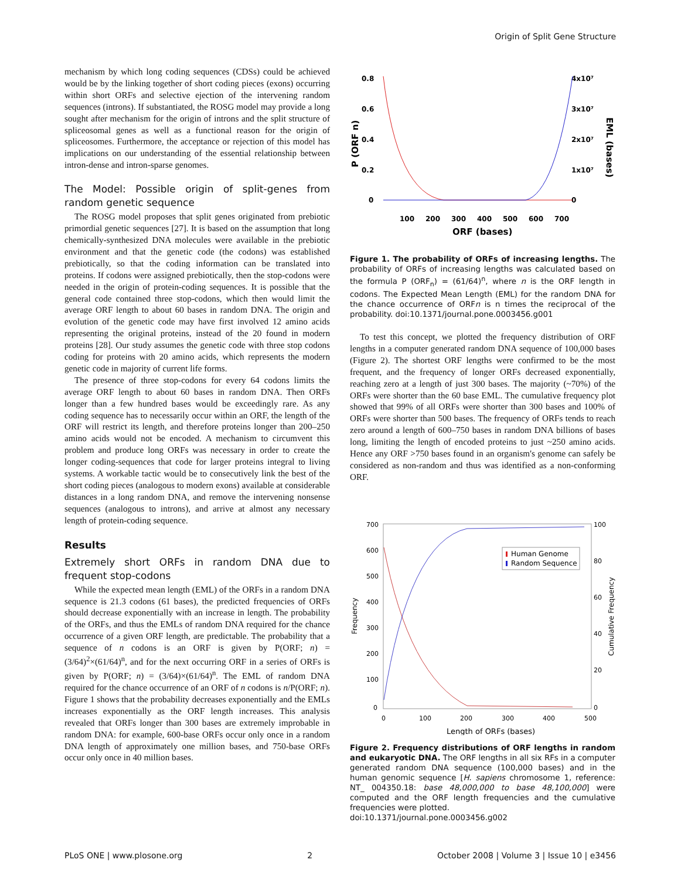Origin of Split Gene Structure
mechanism by which long coding sequences (CDSs) could be achieved would be by the linking together of short coding pieces (exons) occurring within short ORFs and selective ejection of the intervening random sequences (introns). If substantiated, the ROSG model may provide a long sought after mechanism for the origin of introns and the split structure of spliceosomal genes as well as a functional reason for the origin of spliceosomes. Furthermore, the acceptance or rejection of this model has implications on our understanding of the essential relationship between intron-dense and intron-sparse genomes.
The Model: Possible origin of split-genes from random genetic sequence
The ROSG model proposes that split genes originated from prebiotic primordial genetic sequences [27]. It is based on the assumption that long chemically-synthesized DNA molecules were available in the prebiotic environment and that the genetic code (the codons) was established prebiotically, so that the coding information can be translated into proteins. If codons were assigned prebiotically, then the stop-codons were needed in the origin of protein-coding sequences. It is possible that the general code contained three stop-codons, which then would limit the average ORF length to about 60 bases in random DNA. The origin and evolution of the genetic code may have first involved 12 amino acids representing the original proteins, instead of the 20 found in modern proteins [28]. Our study assumes the genetic code with three stop codons coding for proteins with 20 amino acids, which represents the modern genetic code in majority of current life forms.
The presence of three stop-codons for every 64 codons limits the average ORF length to about 60 bases in random DNA. Then ORFs longer than a few hundred bases would be exceedingly rare. As any coding sequence has to necessarily occur within an ORF, the length of the ORF will restrict its length, and therefore proteins longer than 200–250 amino acids would not be encoded. A mechanism to circumvent this problem and produce long ORFs was necessary in order to create the longer coding-sequences that code for larger proteins integral to living systems. A workable tactic would be to consecutively link the best of the short coding pieces (analogous to modern exons) available at considerable distances in a long random DNA, and remove the intervening nonsense sequences (analogous to introns), and arrive at almost any necessary length of protein-coding sequence.
Results
Extremely short ORFs in random DNA due to frequent stop-codons
While the expected mean length (EML) of the ORFs in a random DNA sequence is 21.3 codons (61 bases), the predicted frequencies of ORFs should decrease exponentially with an increase in length. The probability of the ORFs, and thus the EMLs of random DNA required for the chance occurrence of a given ORF length, are predictable. The probability that a sequence of n codons is an ORF is given by P(ORF; n) = (3/64)<sup>2</sup>×(61/64)<sup>n</sup>, and for the next occurring ORF in a series of ORFs is given by P(ORF; n) = (3/64)×(61/64)<sup>n</sup>. The EML of random DNA required for the chance occurrence of an ORF of n codons is n/P(ORF; n). Figure 1 shows that the probability decreases exponentially and the EMLs increases exponentially as the ORF length increases. This analysis revealed that ORFs longer than 300 bases are extremely improbable in random DNA: for example, 600-base ORFs occur only once in a random DNA length of approximately one million bases, and 750-base ORFs occur only once in 40 million bases.
0.8
0.6
0.4
0.2
0
4x10⁷
3x10⁷
2x10⁷
1x10⁷
0
100
200
300
400
500
600
700
ORF (bases)
P (ORF n)
EML (bases)
Figure 1. The probability of ORFs of increasing lengths. The probability of ORFs of increasing lengths was calculated based on the formula P (ORF<sub>n</sub>) = (61/64)<sup>n</sup>, where n is the ORF length in codons. The Expected Mean Length (EML) for the random DNA for the chance occurrence of ORFn is n times the reciprocal of the probability. doi:10.1371/journal.pone.0003456.g001
To test this concept, we plotted the frequency distribution of ORF lengths in a computer generated random DNA sequence of 100,000 bases (Figure 2). The shortest ORF lengths were confirmed to be the most frequent, and the frequency of longer ORFs decreased exponentially, reaching zero at a length of just 300 bases. The majority (~70%) of the ORFs were shorter than the 60 base EML. The cumulative frequency plot showed that 99% of all ORFs were shorter than 300 bases and 100% of ORFs were shorter than 500 bases. The frequency of ORFs tends to reach zero around a length of 600–750 bases in random DNA billions of bases long, limiting the length of encoded proteins to just ~250 amino acids. Hence any ORF >750 bases found in an organism's genome can safely be considered as non-random and thus was identified as a non-conforming ORF.
700
600
500
400
300
200
100
0
100
80
60
40
20
0
0
100
200
300
400
500
Length of ORFs (bases)
Frequency
Cumulative Frequency
Human Genome
Random Sequence
Figure 2. Frequency distributions of ORF lengths in random and eukaryotic DNA. The ORF lengths in all six RFs in a computer generated random DNA sequence (100,000 bases) and in the human genomic sequence [H. sapiens chromosome 1, reference: NT_ 004350.18: base 48,000,000 to base 48,100,000] were computed and the ORF length frequencies and the cumulative frequencies were plotted.
doi:10.1371/journal.pone.0003456.g002
PLoS ONE | www.plosone.org 2 October 2008 | Volume 3 | Issue 10 | e3456